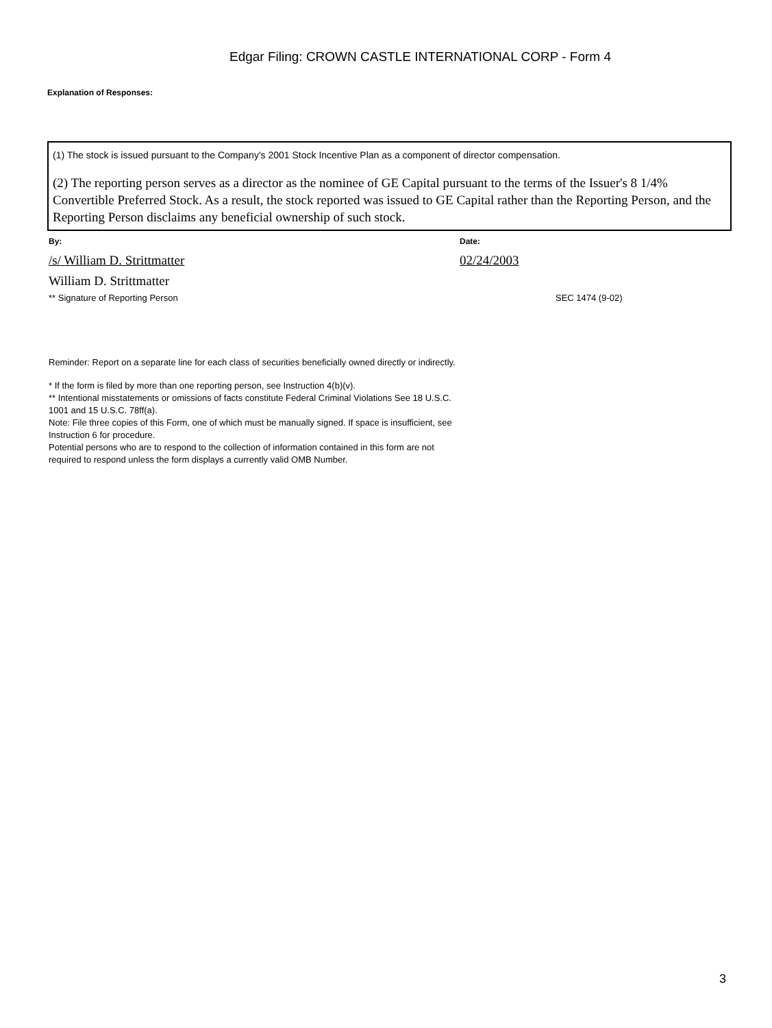Edgar Filing: CROWN CASTLE INTERNATIONAL CORP - Form 4
Explanation of Responses:
(1) The stock is issued pursuant to the Company's 2001 Stock Incentive Plan as a component of director compensation.
(2) The reporting person serves as a director as the nominee of GE Capital pursuant to the terms of the Issuer's 8 1/4% Convertible Preferred Stock. As a result, the stock reported was issued to GE Capital rather than the Reporting Person, and the Reporting Person disclaims any beneficial ownership of such stock.
By: Date:
/s/ William D. Strittmatter 02/24/2003
William D. Strittmatter
** Signature of Reporting Person SEC 1474 (9-02)
Reminder: Report on a separate line for each class of securities beneficially owned directly or indirectly.
* If the form is filed by more than one reporting person, see Instruction 4(b)(v).
** Intentional misstatements or omissions of facts constitute Federal Criminal Violations See 18 U.S.C. 1001 and 15 U.S.C. 78ff(a).
Note: File three copies of this Form, one of which must be manually signed. If space is insufficient, see Instruction 6 for procedure.
Potential persons who are to respond to the collection of information contained in this form are not
required to respond unless the form displays a currently valid OMB Number.
3